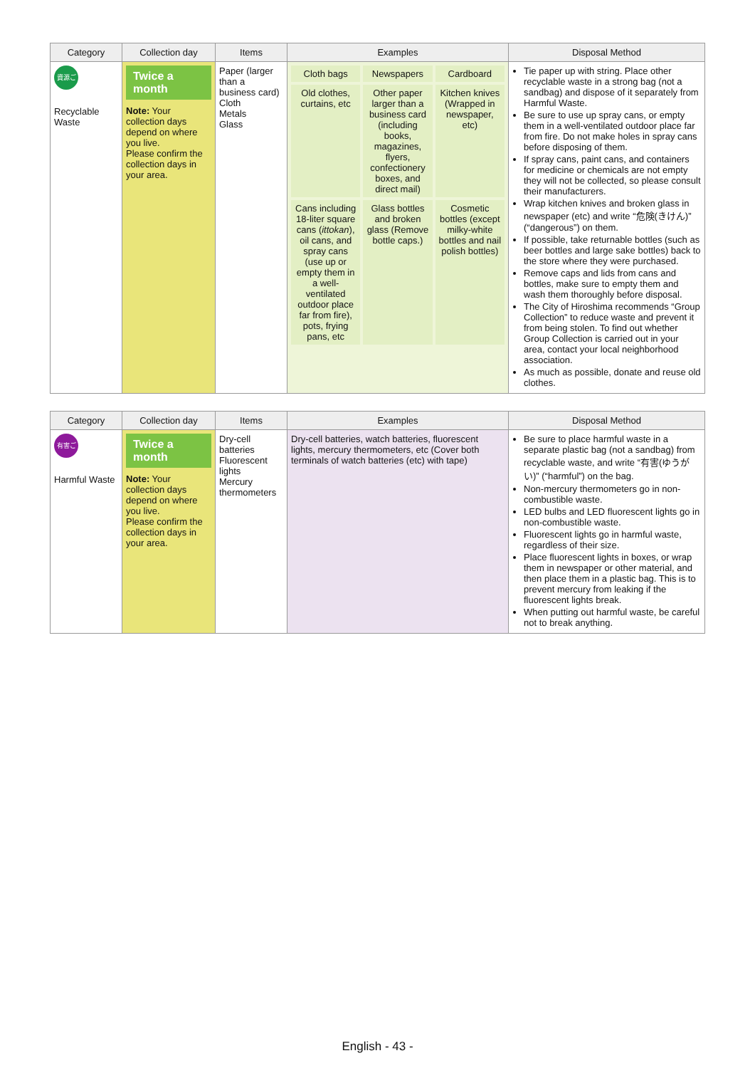| Category | Collection day | Items | Examples | Disposal Method |
| --- | --- | --- | --- | --- |
| 資源ごみ Recyclable Waste | Twice a month Note: Your collection days depend on where you live. Please confirm the collection days in your area. | Paper (larger than a business card) Cloth Metals Glass | Cloth bags Newspapers Cardboard Old clothes, curtains, etc Other paper larger than a business card (including books, magazines, flyers, confectionery boxes, and direct mail) Kitchen knives (Wrapped in newspaper, etc) Cans including 18-liter square cans ( ittokan ), oil cans, and spray cans (use up or empty them in a well-ventilated outdoor place far from fire), pots, frying pans, etc Glass bottles and broken glass (Remove bottle caps.) Cosmetic bottles (except milky-white bottles and nail polish bottles) | Tie paper up with string. Place other recyclable waste in a strong bag (not a sandbag) and dispose of it separately from Harmful Waste. Be sure to use up spray cans, or empty them in a well-ventilated outdoor place far from fire. Do not make holes in spray cans before disposing of them. If spray cans, paint cans, and containers for medicine or chemicals are not empty they will not be collected, so please consult their manufacturers. Wrap kitchen knives and broken glass in newspaper (etc) and write “危険(きけん)” (“dangerous”) on them. If possible, take returnable bottles (such as beer bottles and large sake bottles) back to the store where they were purchased. Remove caps and lids from cans and bottles, make sure to empty them and wash them thoroughly before disposal. The City of Hiroshima recommends “Group Collection” to reduce waste and prevent it from being stolen. To find out whether Group Collection is carried out in your area, contact your local neighborhood association. As much as possible, donate and reuse old clothes. |
| Category | Collection day | Items | Examples | Disposal Method |
| --- | --- | --- | --- | --- |
| 有害ごみ Harmful Waste | Twice a month Note: Your collection days depend on where you live. Please confirm the collection days in your area. | Dry-cell batteries Fluorescent lights Mercury thermometers | Dry-cell batteries, watch batteries, fluorescent lights, mercury thermometers, etc (Cover both terminals of watch batteries (etc) with tape) | Be sure to place harmful waste in a separate plastic bag (not a sandbag) from recyclable waste, and write “有害(ゆうがい)” (“harmful”) on the bag. Non-mercury thermometers go in non-combustible waste. LED bulbs and LED fluorescent lights go in non-combustible waste. Fluorescent lights go in harmful waste, regardless of their size. Place fluorescent lights in boxes, or wrap them in newspaper or other material, and then place them in a plastic bag. This is to prevent mercury from leaking if the fluorescent lights break. When putting out harmful waste, be careful not to break anything. |
English - 43 -